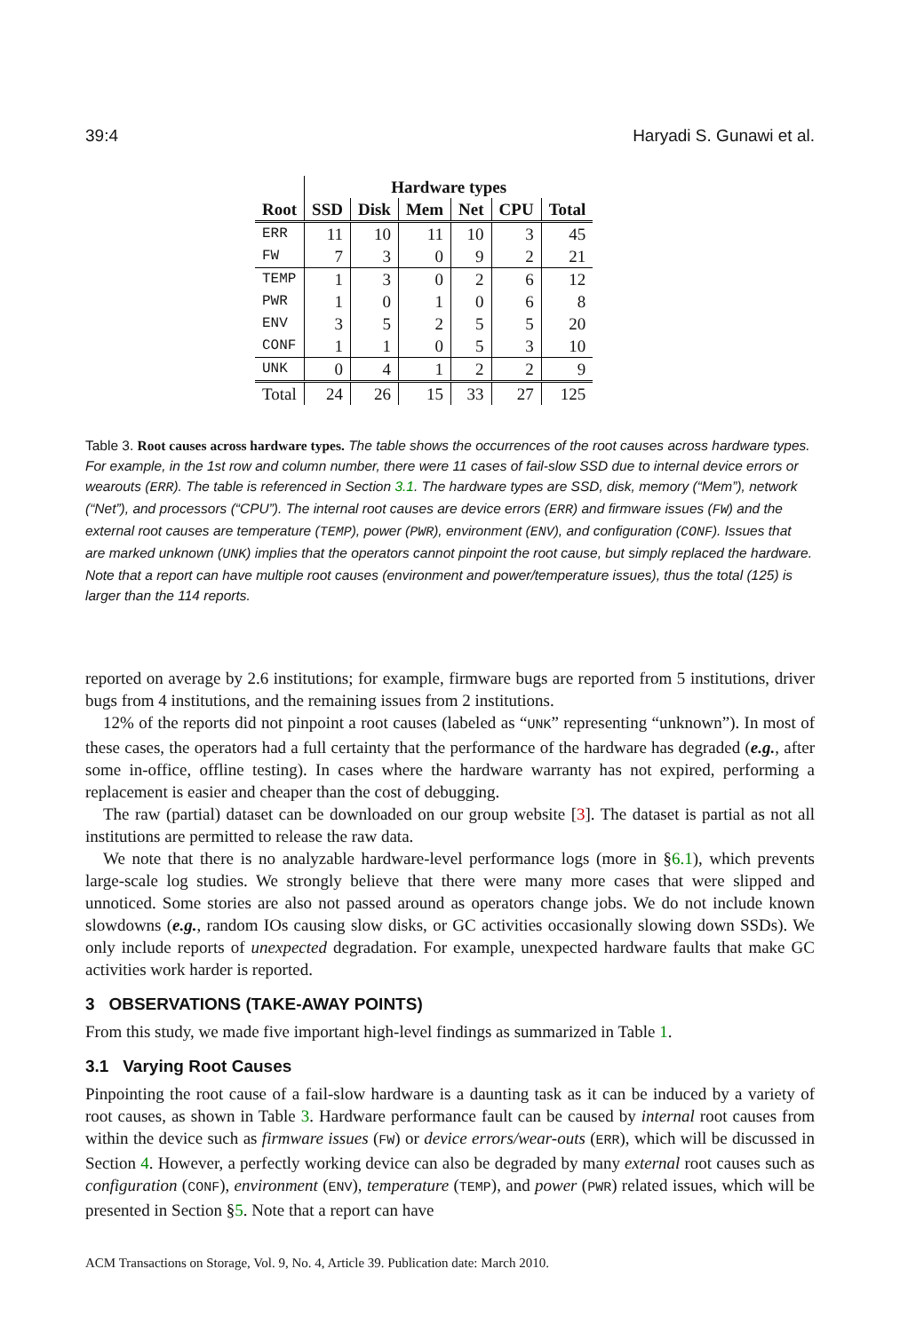39:4 Haryadi S. Gunawi et al.
| | Hardware types | | | | | |
| --- | --- | --- | --- | --- | --- | --- |
| Root | SSD | Disk | Mem | Net | CPU | Total |
| ERR | 11 | 10 | 11 | 10 | 3 | 45 |
| FW | 7 | 3 | 0 | 9 | 2 | 21 |
| TEMP | 1 | 3 | 0 | 2 | 6 | 12 |
| PWR | 1 | 0 | 1 | 0 | 6 | 8 |
| ENV | 3 | 5 | 2 | 5 | 5 | 20 |
| CONF | 1 | 1 | 0 | 5 | 3 | 10 |
| UNK | 0 | 4 | 1 | 2 | 2 | 9 |
| Total | 24 | 26 | 15 | 33 | 27 | 125 |
Table 3. Root causes across hardware types. The table shows the occurrences of the root causes across hardware types. For example, in the 1st row and column number, there were 11 cases of fail-slow SSD due to internal device errors or wearouts (ERR). The table is referenced in Section 3.1. The hardware types are SSD, disk, memory (“Mem”), network (“Net”), and processors (“CPU”). The internal root causes are device errors (ERR) and firmware issues (FW) and the external root causes are temperature (TEMP), power (PWR), environment (ENV), and configuration (CONF). Issues that are marked unknown (UNK) implies that the operators cannot pinpoint the root cause, but simply replaced the hardware. Note that a report can have multiple root causes (environment and power/temperature issues), thus the total (125) is larger than the 114 reports.
reported on average by 2.6 institutions; for example, firmware bugs are reported from 5 institutions, driver bugs from 4 institutions, and the remaining issues from 2 institutions.
12% of the reports did not pinpoint a root causes (labeled as “UNK” representing “unknown”). In most of these cases, the operators had a full certainty that the performance of the hardware has degraded (e.g., after some in-office, offline testing). In cases where the hardware warranty has not expired, performing a replacement is easier and cheaper than the cost of debugging.
The raw (partial) dataset can be downloaded on our group website [3]. The dataset is partial as not all institutions are permitted to release the raw data.
We note that there is no analyzable hardware-level performance logs (more in §6.1), which prevents large-scale log studies. We strongly believe that there were many more cases that were slipped and unnoticed. Some stories are also not passed around as operators change jobs. We do not include known slowdowns (e.g., random IOs causing slow disks, or GC activities occasionally slowing down SSDs). We only include reports of unexpected degradation. For example, unexpected hardware faults that make GC activities work harder is reported.
3 OBSERVATIONS (TAKE-AWAY POINTS)
From this study, we made five important high-level findings as summarized in Table 1.
3.1 Varying Root Causes
Pinpointing the root cause of a fail-slow hardware is a daunting task as it can be induced by a variety of root causes, as shown in Table 3. Hardware performance fault can be caused by internal root causes from within the device such as firmware issues (FW) or device errors/wear-outs (ERR), which will be discussed in Section 4. However, a perfectly working device can also be degraded by many external root causes such as configuration (CONF), environment (ENV), temperature (TEMP), and power (PWR) related issues, which will be presented in Section §5. Note that a report can have
ACM Transactions on Storage, Vol. 9, No. 4, Article 39. Publication date: March 2010.